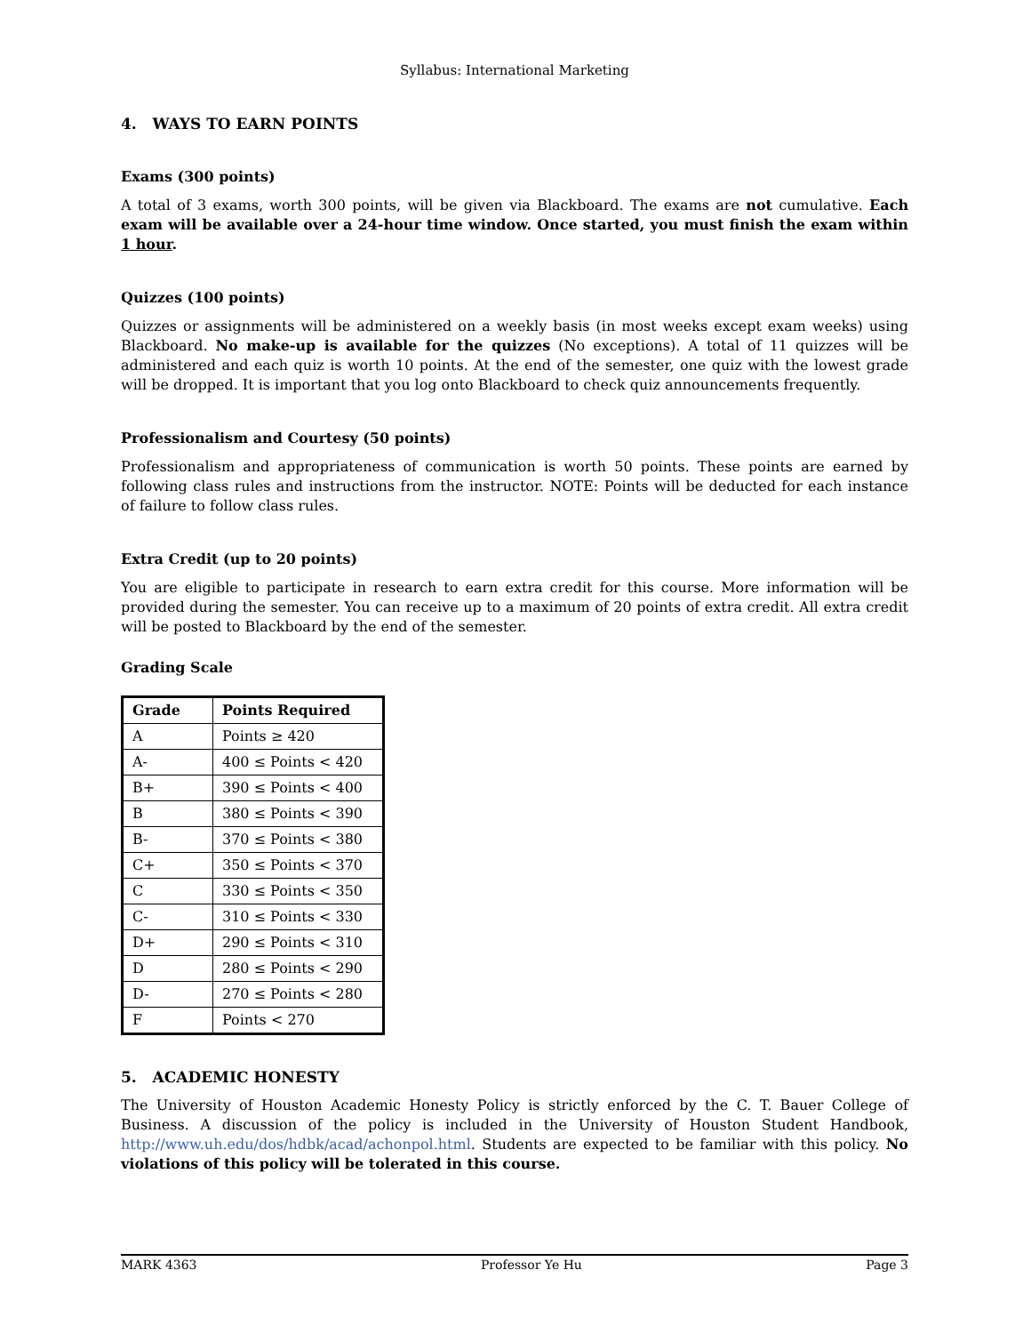Syllabus: International Marketing
4. WAYS TO EARN POINTS
Exams (300 points)
A total of 3 exams, worth 300 points, will be given via Blackboard. The exams are not cumulative. Each exam will be available over a 24-hour time window. Once started, you must finish the exam within 1 hour.
Quizzes (100 points)
Quizzes or assignments will be administered on a weekly basis (in most weeks except exam weeks) using Blackboard. No make-up is available for the quizzes (No exceptions). A total of 11 quizzes will be administered and each quiz is worth 10 points. At the end of the semester, one quiz with the lowest grade will be dropped. It is important that you log onto Blackboard to check quiz announcements frequently.
Professionalism and Courtesy (50 points)
Professionalism and appropriateness of communication is worth 50 points. These points are earned by following class rules and instructions from the instructor. NOTE: Points will be deducted for each instance of failure to follow class rules.
Extra Credit (up to 20 points)
You are eligible to participate in research to earn extra credit for this course. More information will be provided during the semester. You can receive up to a maximum of 20 points of extra credit. All extra credit will be posted to Blackboard by the end of the semester.
Grading Scale
| Grade | Points Required |
| --- | --- |
| A | Points ≥ 420 |
| A- | 400 ≤ Points < 420 |
| B+ | 390 ≤ Points < 400 |
| B | 380 ≤ Points < 390 |
| B- | 370 ≤ Points < 380 |
| C+ | 350 ≤ Points < 370 |
| C | 330 ≤ Points < 350 |
| C- | 310 ≤ Points < 330 |
| D+ | 290 ≤ Points < 310 |
| D | 280 ≤ Points < 290 |
| D- | 270 ≤ Points < 280 |
| F | Points < 270 |
5. ACADEMIC HONESTY
The University of Houston Academic Honesty Policy is strictly enforced by the C. T. Bauer College of Business. A discussion of the policy is included in the University of Houston Student Handbook, http://www.uh.edu/dos/hdbk/acad/achonpol.html. Students are expected to be familiar with this policy. No violations of this policy will be tolerated in this course.
MARK 4363 Professor Ye Hu Page 3